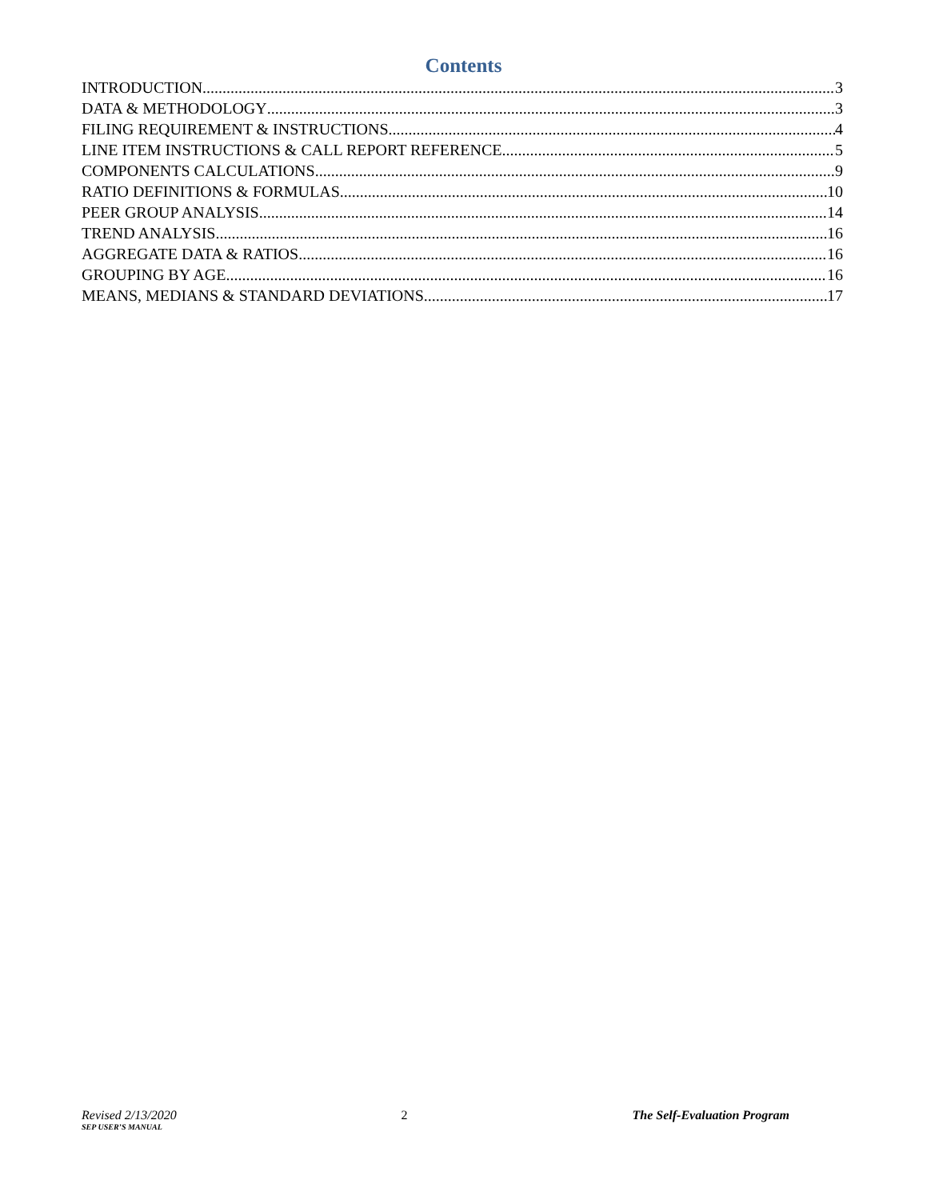Contents
INTRODUCTION 3
DATA & METHODOLOGY 3
FILING REQUIREMENT & INSTRUCTIONS 4
LINE ITEM INSTRUCTIONS & CALL REPORT REFERENCE 5
COMPONENTS CALCULATIONS 9
RATIO DEFINITIONS & FORMULAS 10
PEER GROUP ANALYSIS 14
TREND ANALYSIS 16
AGGREGATE DATA & RATIOS 16
GROUPING BY AGE 16
MEANS, MEDIANS & STANDARD DEVIATIONS 17
Revised 2/13/2020
SEP USER’S MANUAL
2 The Self-Evaluation Program